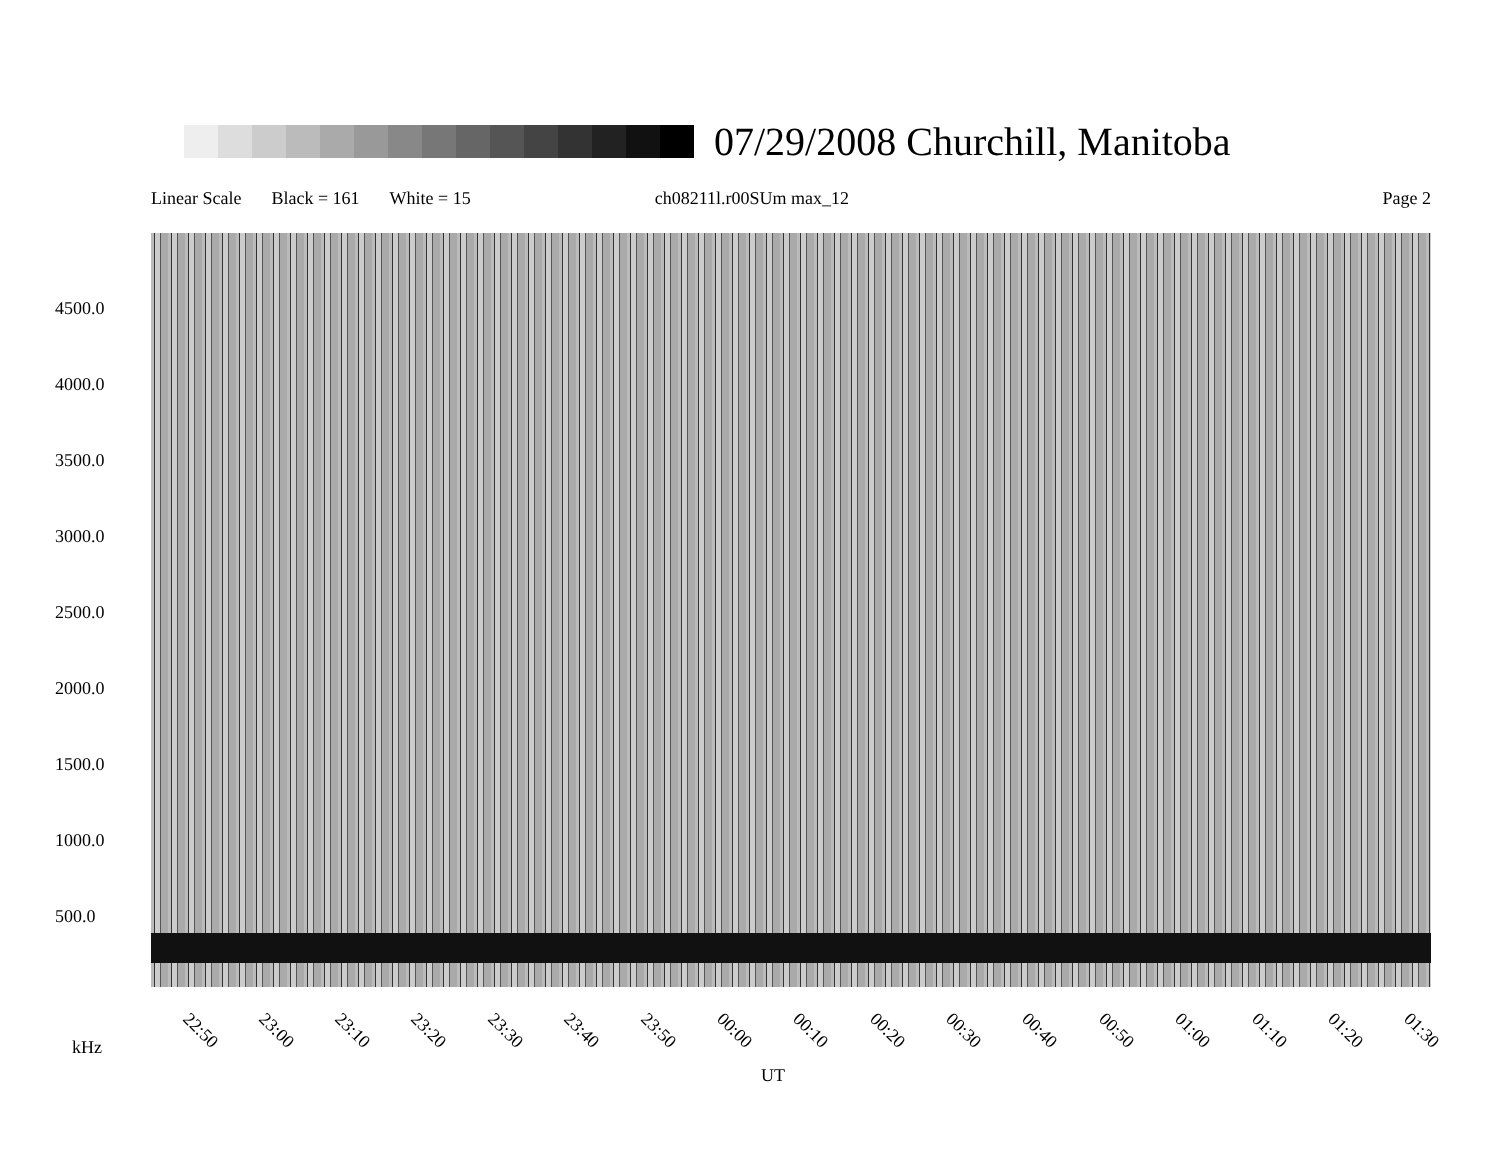07/29/2008 Churchill, Manitoba
Linear Scale Black = 161 White = 15 ch08211l.r00SUm max_12 Page 2
4500.0
4000.0
3500.0
3000.0
2500.0
2000.0
1500.0
1000.0
500.0
22:50 23:00 23:10 23:20 23:30 23:40 23:50 00:00 00:10 00:20 00:30 00:40 00:50 01:00 01:10 01:20 01:30
kHz
UT